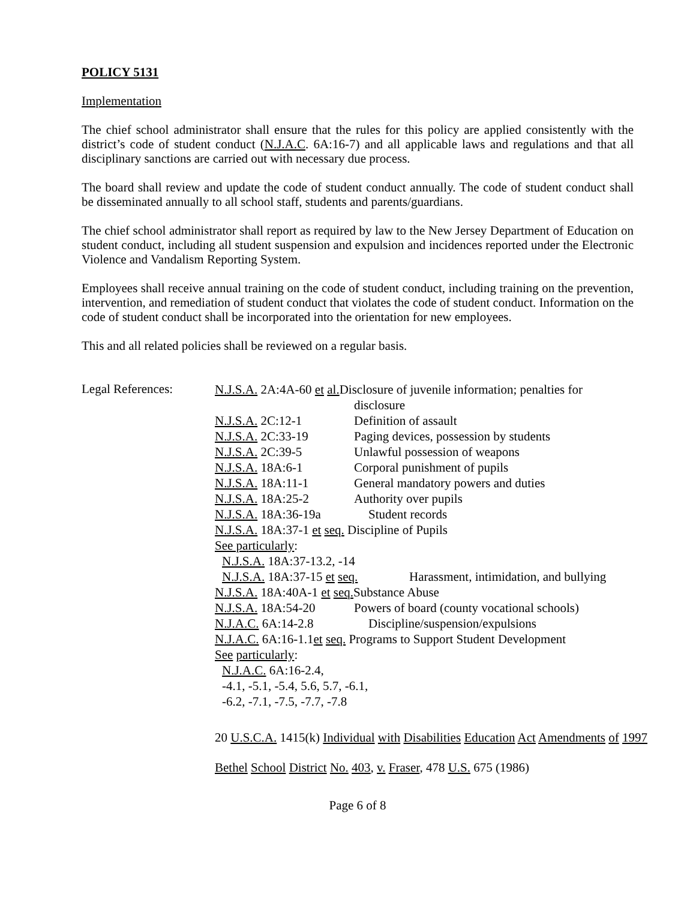POLICY 5131
Implementation
The chief school administrator shall ensure that the rules for this policy are applied consistently with the district’s code of student conduct (N.J.A.C. 6A:16-7) and all applicable laws and regulations and that all disciplinary sanctions are carried out with necessary due process.
The board shall review and update the code of student conduct annually. The code of student conduct shall be disseminated annually to all school staff, students and parents/guardians.
The chief school administrator shall report as required by law to the New Jersey Department of Education on student conduct, including all student suspension and expulsion and incidences reported under the Electronic Violence and Vandalism Reporting System.
Employees shall receive annual training on the code of student conduct, including training on the prevention, intervention, and remediation of student conduct that violates the code of student conduct. Information on the code of student conduct shall be incorporated into the orientation for new employees.
This and all related policies shall be reviewed on a regular basis.
Legal References:
N.J.S.A. 2A:4A-60 et al. Disclosure of juvenile information; penalties for
disclosure
N.J.S.A. 2C:12-1 Definition of assault
N.J.S.A. 2C:33-19 Paging devices, possession by students
N.J.S.A. 2C:39-5 Unlawful possession of weapons
N.J.S.A. 18A:6-1 Corporal punishment of pupils
N.J.S.A. 18A:11-1 General mandatory powers and duties
N.J.S.A. 18A:25-2 Authority over pupils
N.J.S.A. 18A:36-19a Student records
N.J.S.A. 18A:37-1 et seq. Discipline of Pupils
See particularly:
N.J.S.A. 18A:37-13.2, -14
N.J.S.A. 18A:37-15 et seq. Harassment, intimidation, and bullying
N.J.S.A. 18A:40A-1 et seq. Substance Abuse
N.J.S.A. 18A:54-20 Powers of board (county vocational schools)
N.J.A.C. 6A:14-2.8 Discipline/suspension/expulsions
N.J.A.C. 6A:16-1.1et seq. Programs to Support Student Development
See particularly:
N.J.A.C. 6A:16-2.4,
-4.1, -5.1, -5.4, 5.6, 5.7, -6.1,
-6.2, -7.1, -7.5, -7.7, -7.8
20 U.S.C.A. 1415(k) Individual with Disabilities Education Act Amendments of 1997
Bethel School District No. 403, v. Fraser, 478 U.S. 675 (1986)
Page 6 of 8